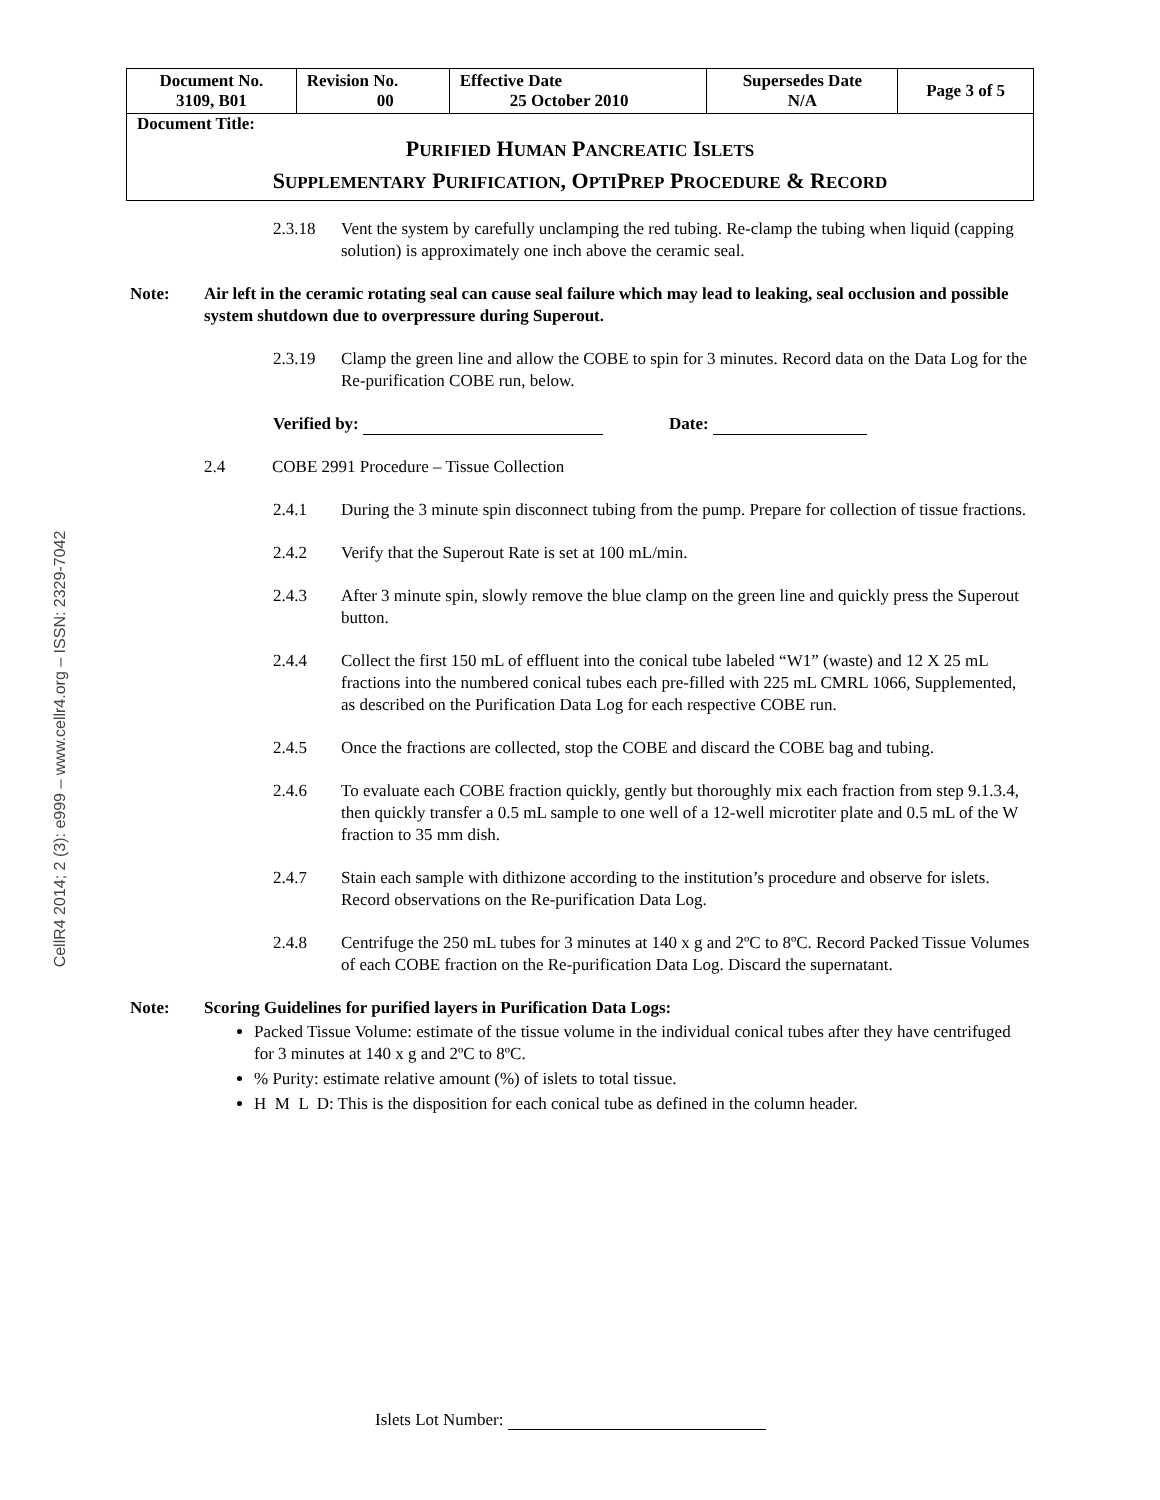CellR4 2014; 2 (3): e999 – www.cellr4.org – ISSN: 2329-7042
| Document No. 3109, B01 | Revision No. 00 | Effective Date 25 October 2010 | Supersedes Date N/A | Page 3 of 5 |
| Document Title: P URIFIED H UMAN P ANCREATIC I SLETS S UPPLEMENTARY P URIFICATION , O PTI P REP P ROCEDURE & R ECORD | | | | |
2.3.18 Vent the system by carefully unclamping the red tubing. Re-clamp the tubing when liquid (capping solution) is approximately one inch above the ceramic seal.
Note: Air left in the ceramic rotating seal can cause seal failure which may lead to leaking, seal occlusion and possible system shutdown due to overpressure during Superout.
2.3.19 Clamp the green line and allow the COBE to spin for 3 minutes. Record data on the Data Log for the Re-purification COBE run, below.
Verified by: Date:
2.4 COBE 2991 Procedure – Tissue Collection
2.4.1 During the 3 minute spin disconnect tubing from the pump. Prepare for collection of tissue fractions.
2.4.2 Verify that the Superout Rate is set at 100 mL/min.
2.4.3 After 3 minute spin, slowly remove the blue clamp on the green line and quickly press the Superout button.
2.4.4 Collect the first 150 mL of effluent into the conical tube labeled “W1” (waste) and 12 X 25 mL fractions into the numbered conical tubes each pre-filled with 225 mL CMRL 1066, Supplemented, as described on the Purification Data Log for each respective COBE run.
2.4.5 Once the fractions are collected, stop the COBE and discard the COBE bag and tubing.
2.4.6 To evaluate each COBE fraction quickly, gently but thoroughly mix each fraction from step 9.1.3.4, then quickly transfer a 0.5 mL sample to one well of a 12-well microtiter plate and 0.5 mL of the W fraction to 35 mm dish.
2.4.7 Stain each sample with dithizone according to the institution’s procedure and observe for islets. Record observations on the Re-purification Data Log.
2.4.8 Centrifuge the 250 mL tubes for 3 minutes at 140 x g and 2ºC to 8ºC. Record Packed Tissue Volumes of each COBE fraction on the Re-purification Data Log. Discard the supernatant.
Note: Scoring Guidelines for purified layers in Purification Data Logs:
Packed Tissue Volume: estimate of the tissue volume in the individual conical tubes after they have centrifuged for 3 minutes at 140 x g and 2ºC to 8ºC.
% Purity: estimate relative amount (%) of islets to total tissue.
H M L D: This is the disposition for each conical tube as defined in the column header.
Islets Lot Number: